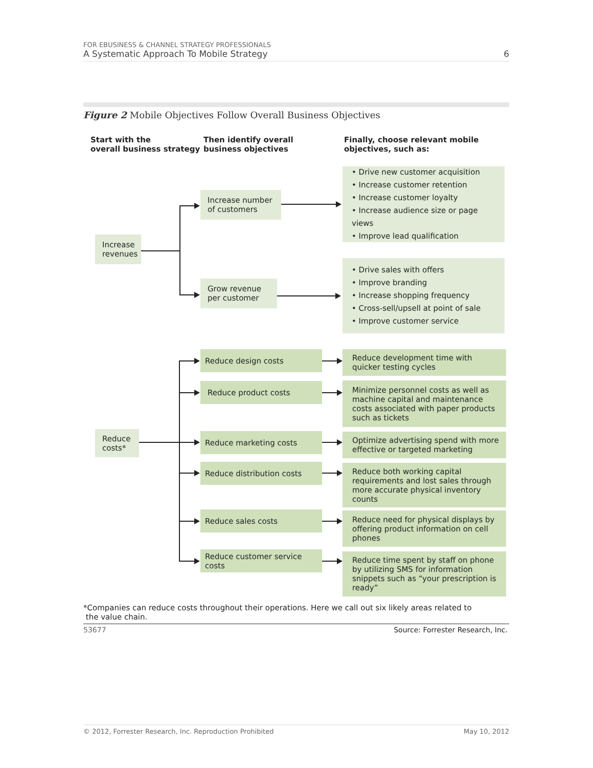FOR EBUSINESS & CHANNEL STRATEGY PROFESSIONALS
A Systematic Approach To Mobile Strategy 6
Figure 2 Mobile Objectives Follow Overall Business Objectives
Start with the
overall business strategy
Then identify overall
business objectives
Finally, choose relevant mobile
objectives, such as:
Increase revenues
Increase number of customers
Grow revenue per customer
• Drive new customer acquisition
• Increase customer retention
• Increase customer loyalty
• Increase audience size or page views
• Improve lead qualification
• Drive sales with offers
• Improve branding
• Increase shopping frequency
• Cross-sell/upsell at point of sale
• Improve customer service
Reduce costs*
Reduce design costs
Reduce product costs
Reduce marketing costs
Reduce distribution costs
Reduce sales costs
Reduce customer service costs
Reduce development time with quicker testing cycles
Minimize personnel costs as well as machine capital and maintenance costs associated with paper products such as tickets
Optimize advertising spend with more effective or targeted marketing
Reduce both working capital requirements and lost sales through more accurate physical inventory counts
Reduce need for physical displays by offering product information on cell phones
Reduce time spent by staff on phone by utilizing SMS for information snippets such as “your prescription is ready”
*Companies can reduce costs throughout their operations. Here we call out six likely areas related to
the value chain.
53677 Source: Forrester Research, Inc.
© 2012, Forrester Research, Inc. Reproduction Prohibited May 10, 2012